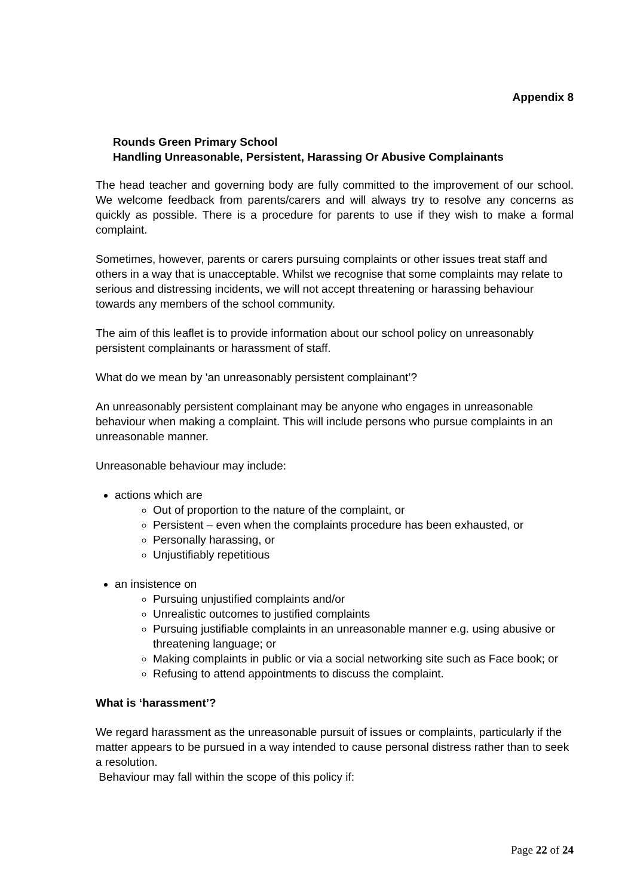Appendix 8
Rounds Green Primary School
Handling Unreasonable, Persistent, Harassing Or Abusive Complainants
The head teacher and governing body are fully committed to the improvement of our school. We welcome feedback from parents/carers and will always try to resolve any concerns as quickly as possible. There is a procedure for parents to use if they wish to make a formal complaint.
Sometimes, however, parents or carers pursuing complaints or other issues treat staff and others in a way that is unacceptable. Whilst we recognise that some complaints may relate to serious and distressing incidents, we will not accept threatening or harassing behaviour towards any members of the school community.
The aim of this leaflet is to provide information about our school policy on unreasonably persistent complainants or harassment of staff.
What do we mean by 'an unreasonably persistent complainant’?
An unreasonably persistent complainant may be anyone who engages in unreasonable behaviour when making a complaint. This will include persons who pursue complaints in an unreasonable manner.
Unreasonable behaviour may include:
actions which are
Out of proportion to the nature of the complaint, or
Persistent – even when the complaints procedure has been exhausted, or
Personally harassing, or
Unjustifiably repetitious
an insistence on
Pursuing unjustified complaints and/or
Unrealistic outcomes to justified complaints
Pursuing justifiable complaints in an unreasonable manner e.g. using abusive or threatening language; or
Making complaints in public or via a social networking site such as Face book; or
Refusing to attend appointments to discuss the complaint.
What is ‘harassment’?
We regard harassment as the unreasonable pursuit of issues or complaints, particularly if the matter appears to be pursued in a way intended to cause personal distress rather than to seek a resolution.
Behaviour may fall within the scope of this policy if:
Page 22 of 24